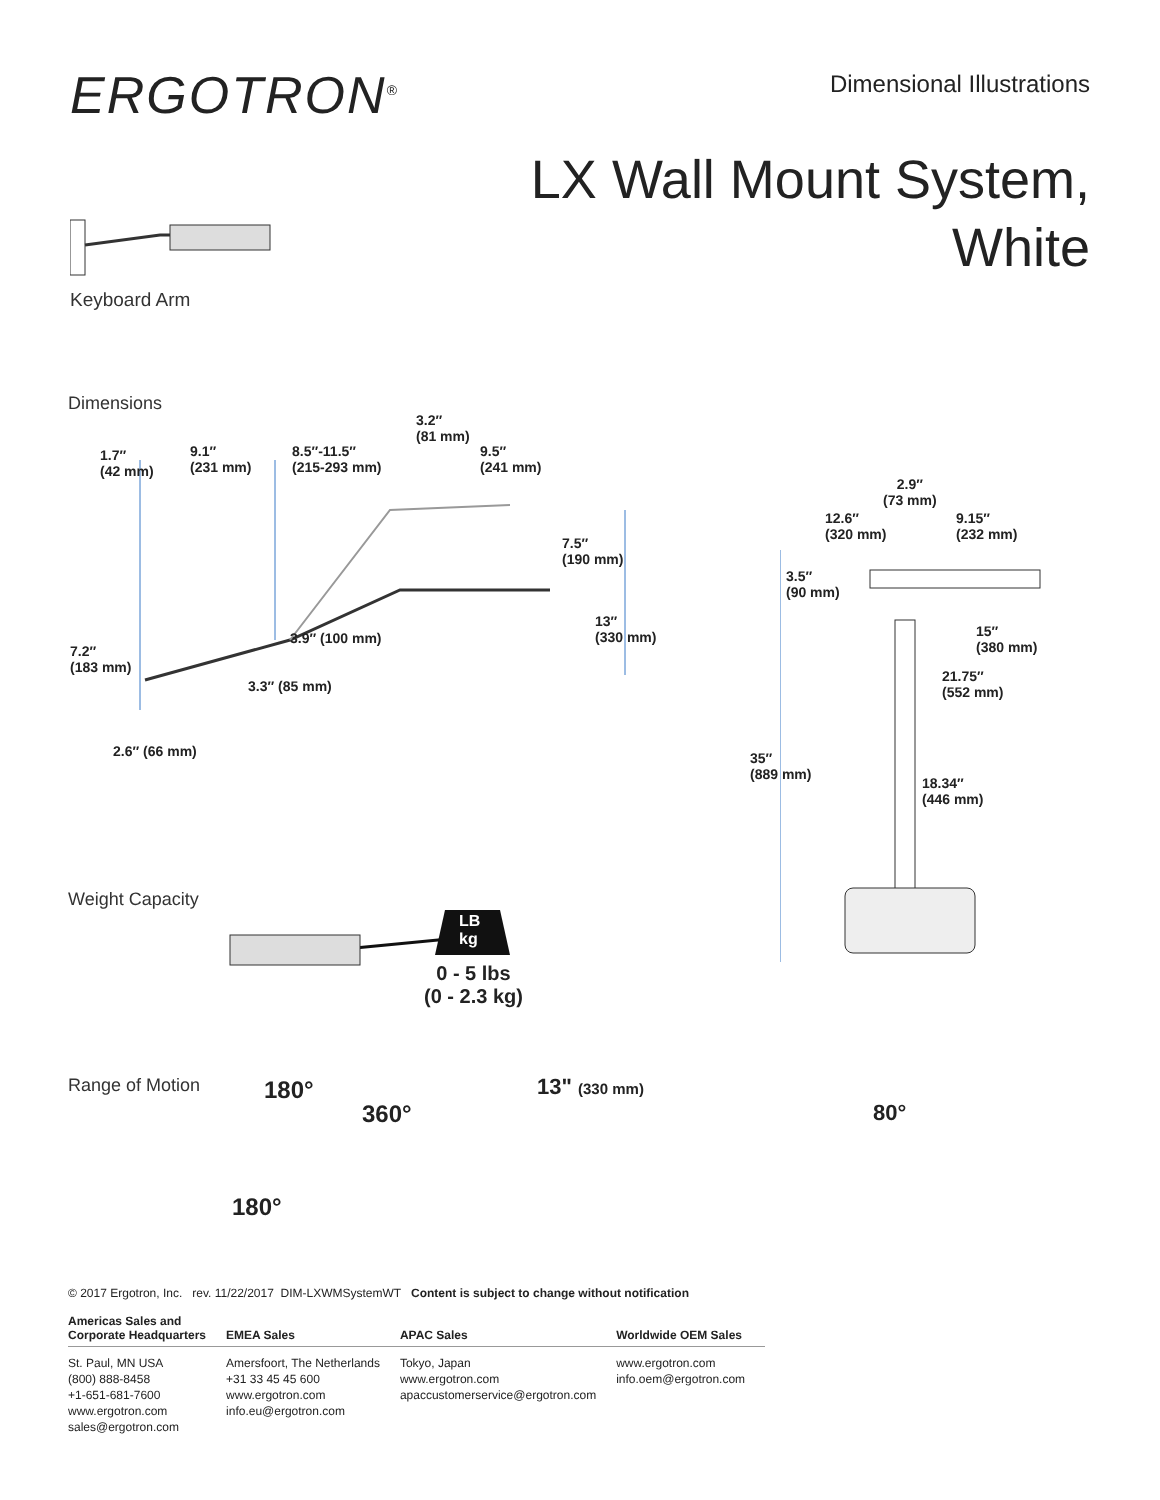ERGOTRON<sup>®</sup>
Dimensional Illustrations
Keyboard Arm
LX Wall Mount System,
White
Dimensions
1.7″
(42 mm)
9.1″
(231 mm)
8.5″-11.5″
(215-293 mm)
3.2″
(81 mm)
9.5″
(241 mm)
7.5″
(190 mm)
13″
(330 mm)
3.9″ (100 mm)
7.2″
(183 mm)
3.3″ (85 mm)
2.6″ (66 mm)
2.9″
(73 mm)
12.6″
(320 mm)
9.15″
(232 mm)
3.5″
(90 mm)
15″
(380 mm)
21.75″
(552 mm)
35″
(889 mm)
18.34″
(446 mm)
Weight Capacity
LB
kg
0 - 5 lbs
(0 - 2.3 kg)
Range of Motion 180°
360°
180°
13" (330 mm)
80°
© 2017 Ergotron, Inc. rev. 11/22/2017 DIM-LXWMSystemWT Content is subject to change without notification
| Americas Sales and Corporate Headquarters | EMEA Sales | APAC Sales | Worldwide OEM Sales |
| --- | --- | --- | --- |
| St. Paul, MN USA (800) 888-8458 +1-651-681-7600 www.ergotron.com sales@ergotron.com | Amersfoort, The Netherlands +31 33 45 45 600 www.ergotron.com info.eu@ergotron.com | Tokyo, Japan www.ergotron.com apaccustomerservice@ergotron.com | www.ergotron.com info.oem@ergotron.com |